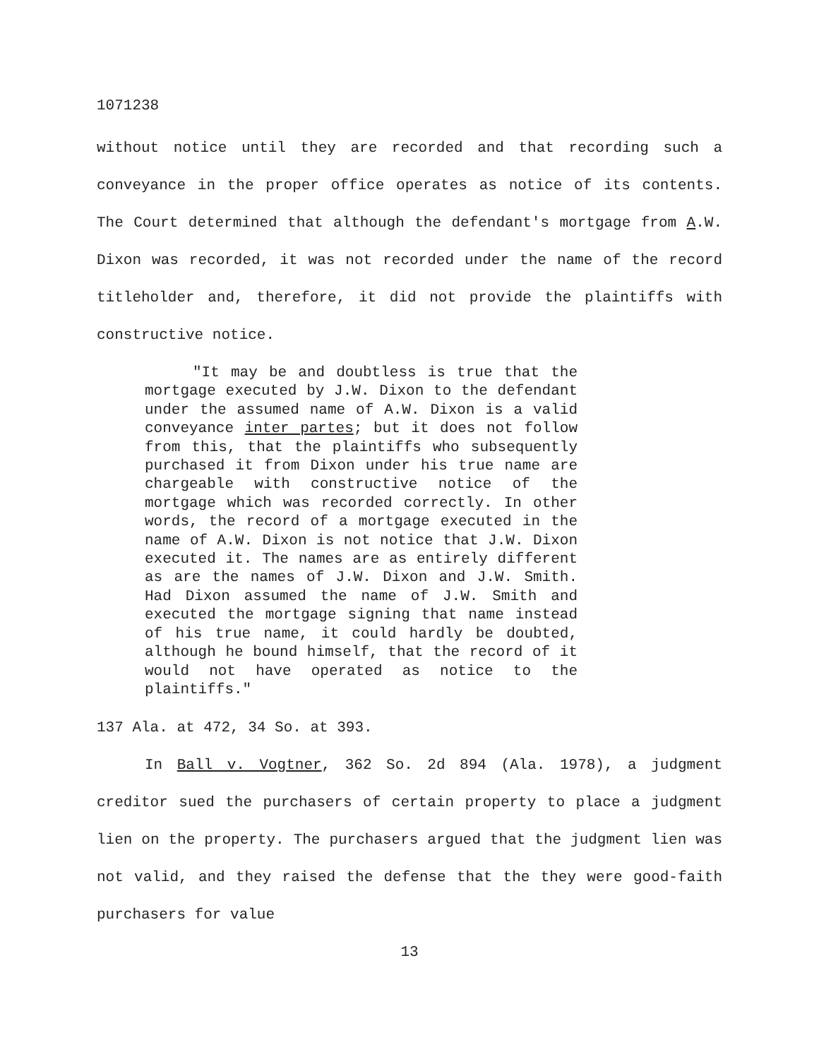1071238
without notice until they are recorded and that recording such a conveyance in the proper office operates as notice of its contents. The Court determined that although the defendant's mortgage from A.W. Dixon was recorded, it was not recorded under the name of the record titleholder and, therefore, it did not provide the plaintiffs with constructive notice.
"It may be and doubtless is true that the mortgage executed by J.W. Dixon to the defendant under the assumed name of A.W. Dixon is a valid conveyance inter partes; but it does not follow from this, that the plaintiffs who subsequently purchased it from Dixon under his true name are chargeable with constructive notice of the mortgage which was recorded correctly. In other words, the record of a mortgage executed in the name of A.W. Dixon is not notice that J.W. Dixon executed it. The names are as entirely different as are the names of J.W. Dixon and J.W. Smith. Had Dixon assumed the name of J.W. Smith and executed the mortgage signing that name instead of his true name, it could hardly be doubted, although he bound himself, that the record of it would not have operated as notice to the plaintiffs."
137 Ala. at 472, 34 So. at 393.
In Ball v. Vogtner, 362 So. 2d 894 (Ala. 1978), a judgment creditor sued the purchasers of certain property to place a judgment lien on the property. The purchasers argued that the judgment lien was not valid, and they raised the defense that the they were good-faith purchasers for value
13